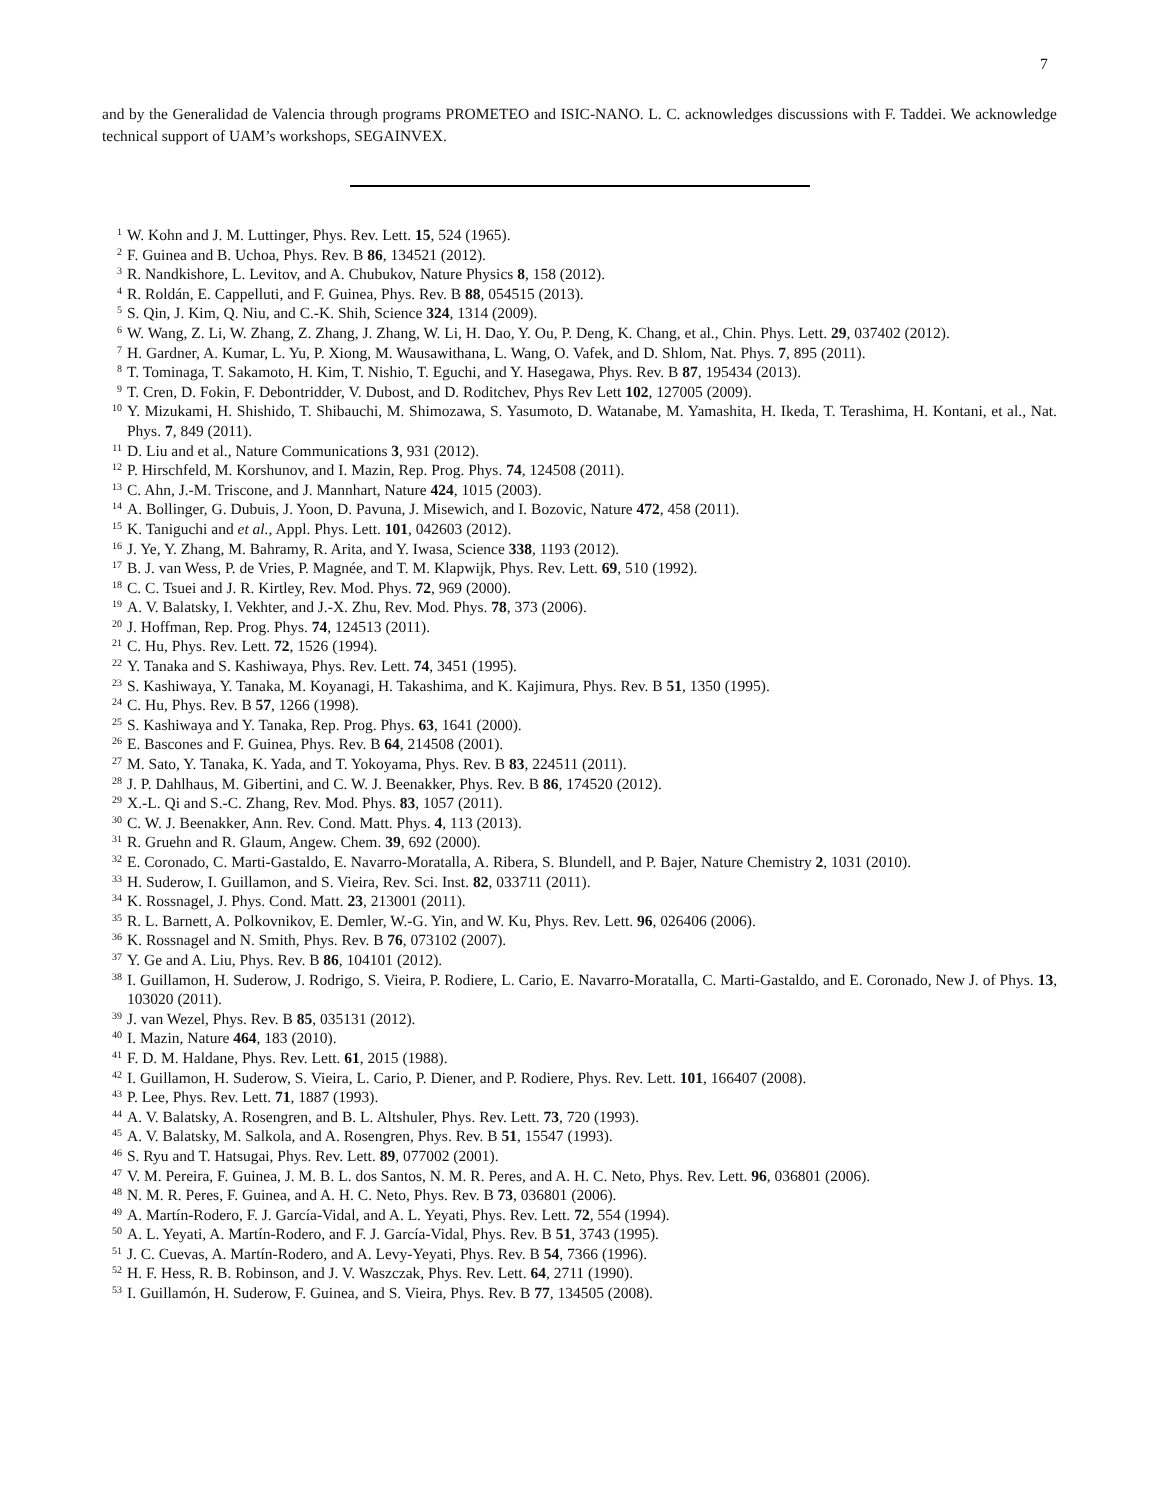7
and by the Generalidad de Valencia through programs PROMETEO and ISIC-NANO. L. C. acknowledges discussions with F. Taddei. We acknowledge technical support of UAM’s workshops, SEGAINVEX.
1 W. Kohn and J. M. Luttinger, Phys. Rev. Lett. 15, 524 (1965).
2 F. Guinea and B. Uchoa, Phys. Rev. B 86, 134521 (2012).
3 R. Nandkishore, L. Levitov, and A. Chubukov, Nature Physics 8, 158 (2012).
4 R. Roldán, E. Cappelluti, and F. Guinea, Phys. Rev. B 88, 054515 (2013).
5 S. Qin, J. Kim, Q. Niu, and C.-K. Shih, Science 324, 1314 (2009).
6 W. Wang, Z. Li, W. Zhang, Z. Zhang, J. Zhang, W. Li, H. Dao, Y. Ou, P. Deng, K. Chang, et al., Chin. Phys. Lett. 29, 037402 (2012).
7 H. Gardner, A. Kumar, L. Yu, P. Xiong, M. Wausawithana, L. Wang, O. Vafek, and D. Shlom, Nat. Phys. 7, 895 (2011).
8 T. Tominaga, T. Sakamoto, H. Kim, T. Nishio, T. Eguchi, and Y. Hasegawa, Phys. Rev. B 87, 195434 (2013).
9 T. Cren, D. Fokin, F. Debontridder, V. Dubost, and D. Roditchev, Phys Rev Lett 102, 127005 (2009).
10 Y. Mizukami, H. Shishido, T. Shibauchi, M. Shimozawa, S. Yasumoto, D. Watanabe, M. Yamashita, H. Ikeda, T. Terashima, H. Kontani, et al., Nat. Phys. 7, 849 (2011).
11 D. Liu and et al., Nature Communications 3, 931 (2012).
12 P. Hirschfeld, M. Korshunov, and I. Mazin, Rep. Prog. Phys. 74, 124508 (2011).
13 C. Ahn, J.-M. Triscone, and J. Mannhart, Nature 424, 1015 (2003).
14 A. Bollinger, G. Dubuis, J. Yoon, D. Pavuna, J. Misewich, and I. Bozovic, Nature 472, 458 (2011).
15 K. Taniguchi and et al., Appl. Phys. Lett. 101, 042603 (2012).
16 J. Ye, Y. Zhang, M. Bahramy, R. Arita, and Y. Iwasa, Science 338, 1193 (2012).
17 B. J. van Wess, P. de Vries, P. Magnée, and T. M. Klapwijk, Phys. Rev. Lett. 69, 510 (1992).
18 C. C. Tsuei and J. R. Kirtley, Rev. Mod. Phys. 72, 969 (2000).
19 A. V. Balatsky, I. Vekhter, and J.-X. Zhu, Rev. Mod. Phys. 78, 373 (2006).
20 J. Hoffman, Rep. Prog. Phys. 74, 124513 (2011).
21 C. Hu, Phys. Rev. Lett. 72, 1526 (1994).
22 Y. Tanaka and S. Kashiwaya, Phys. Rev. Lett. 74, 3451 (1995).
23 S. Kashiwaya, Y. Tanaka, M. Koyanagi, H. Takashima, and K. Kajimura, Phys. Rev. B 51, 1350 (1995).
24 C. Hu, Phys. Rev. B 57, 1266 (1998).
25 S. Kashiwaya and Y. Tanaka, Rep. Prog. Phys. 63, 1641 (2000).
26 E. Bascones and F. Guinea, Phys. Rev. B 64, 214508 (2001).
27 M. Sato, Y. Tanaka, K. Yada, and T. Yokoyama, Phys. Rev. B 83, 224511 (2011).
28 J. P. Dahlhaus, M. Gibertini, and C. W. J. Beenakker, Phys. Rev. B 86, 174520 (2012).
29 X.-L. Qi and S.-C. Zhang, Rev. Mod. Phys. 83, 1057 (2011).
30 C. W. J. Beenakker, Ann. Rev. Cond. Matt. Phys. 4, 113 (2013).
31 R. Gruehn and R. Glaum, Angew. Chem. 39, 692 (2000).
32 E. Coronado, C. Marti-Gastaldo, E. Navarro-Moratalla, A. Ribera, S. Blundell, and P. Bajer, Nature Chemistry 2, 1031 (2010).
33 H. Suderow, I. Guillamon, and S. Vieira, Rev. Sci. Inst. 82, 033711 (2011).
34 K. Rossnagel, J. Phys. Cond. Matt. 23, 213001 (2011).
35 R. L. Barnett, A. Polkovnikov, E. Demler, W.-G. Yin, and W. Ku, Phys. Rev. Lett. 96, 026406 (2006).
36 K. Rossnagel and N. Smith, Phys. Rev. B 76, 073102 (2007).
37 Y. Ge and A. Liu, Phys. Rev. B 86, 104101 (2012).
38 I. Guillamon, H. Suderow, J. Rodrigo, S. Vieira, P. Rodiere, L. Cario, E. Navarro-Moratalla, C. Marti-Gastaldo, and E. Coronado, New J. of Phys. 13, 103020 (2011).
39 J. van Wezel, Phys. Rev. B 85, 035131 (2012).
40 I. Mazin, Nature 464, 183 (2010).
41 F. D. M. Haldane, Phys. Rev. Lett. 61, 2015 (1988).
42 I. Guillamon, H. Suderow, S. Vieira, L. Cario, P. Diener, and P. Rodiere, Phys. Rev. Lett. 101, 166407 (2008).
43 P. Lee, Phys. Rev. Lett. 71, 1887 (1993).
44 A. V. Balatsky, A. Rosengren, and B. L. Altshuler, Phys. Rev. Lett. 73, 720 (1993).
45 A. V. Balatsky, M. Salkola, and A. Rosengren, Phys. Rev. B 51, 15547 (1993).
46 S. Ryu and T. Hatsugai, Phys. Rev. Lett. 89, 077002 (2001).
47 V. M. Pereira, F. Guinea, J. M. B. L. dos Santos, N. M. R. Peres, and A. H. C. Neto, Phys. Rev. Lett. 96, 036801 (2006).
48 N. M. R. Peres, F. Guinea, and A. H. C. Neto, Phys. Rev. B 73, 036801 (2006).
49 A. Martín-Rodero, F. J. García-Vidal, and A. L. Yeyati, Phys. Rev. Lett. 72, 554 (1994).
50 A. L. Yeyati, A. Martín-Rodero, and F. J. García-Vidal, Phys. Rev. B 51, 3743 (1995).
51 J. C. Cuevas, A. Martín-Rodero, and A. Levy-Yeyati, Phys. Rev. B 54, 7366 (1996).
52 H. F. Hess, R. B. Robinson, and J. V. Waszczak, Phys. Rev. Lett. 64, 2711 (1990).
53 I. Guillamón, H. Suderow, F. Guinea, and S. Vieira, Phys. Rev. B 77, 134505 (2008).